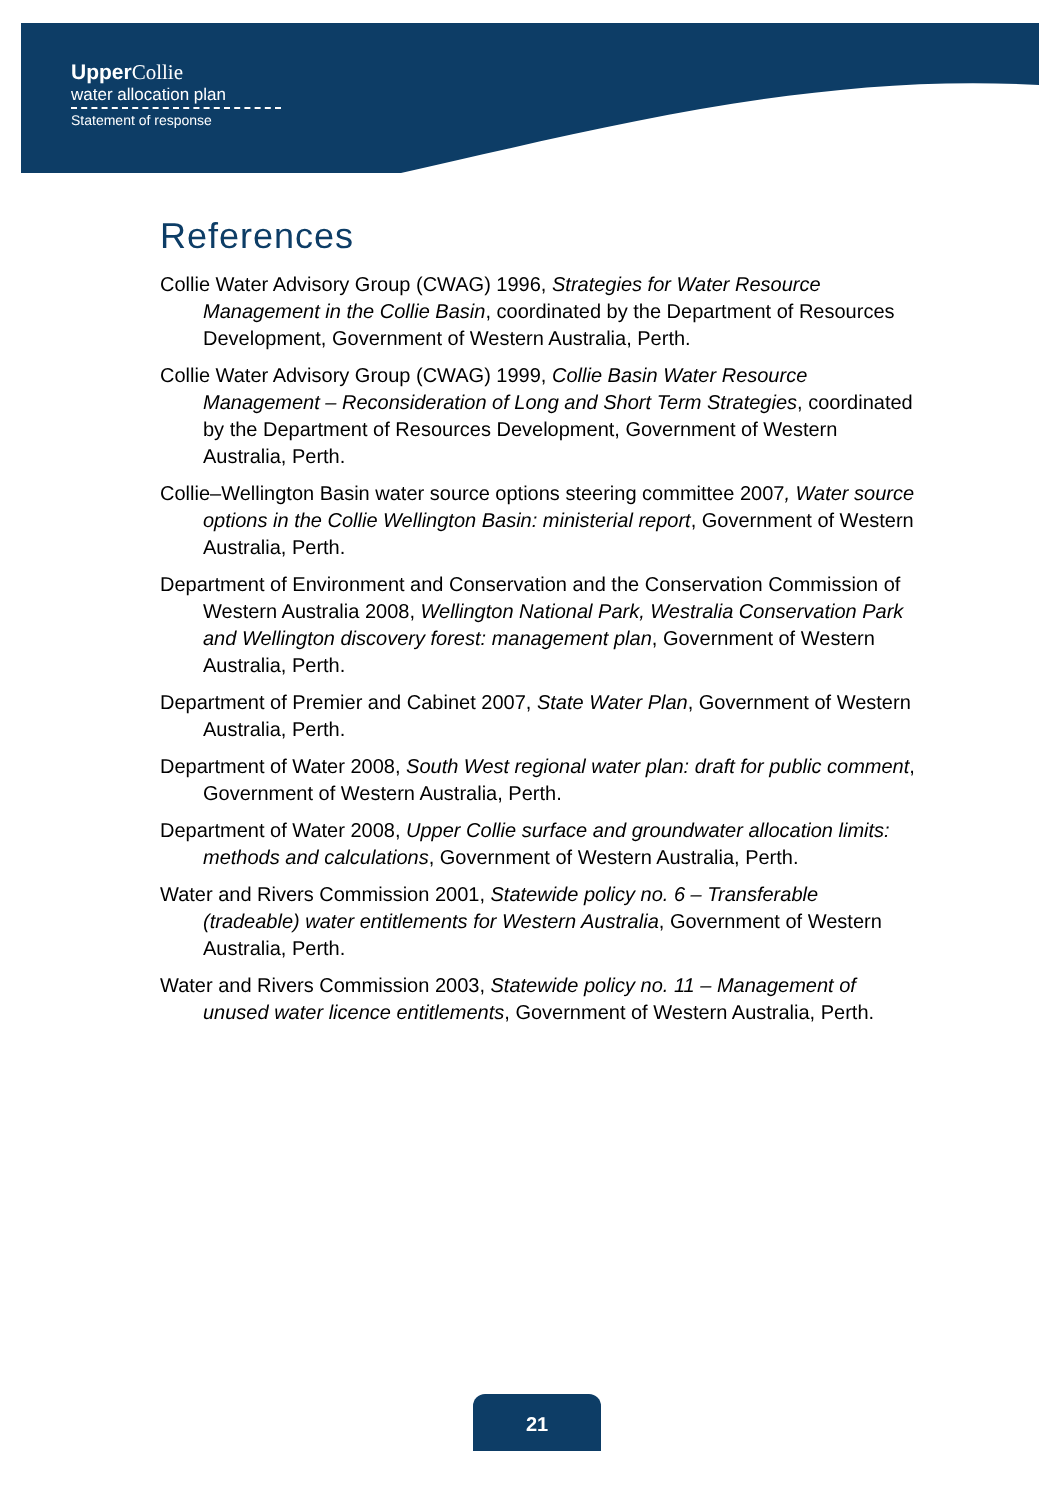UpperCollie
water allocation plan
Statement of response
References
Collie Water Advisory Group (CWAG) 1996, Strategies for Water Resource Management in the Collie Basin, coordinated by the Department of Resources Development, Government of Western Australia, Perth.
Collie Water Advisory Group (CWAG) 1999, Collie Basin Water Resource Management – Reconsideration of Long and Short Term Strategies, coordinated by the Department of Resources Development, Government of Western Australia, Perth.
Collie–Wellington Basin water source options steering committee 2007, Water source options in the Collie Wellington Basin: ministerial report, Government of Western Australia, Perth.
Department of Environment and Conservation and the Conservation Commission of Western Australia 2008, Wellington National Park, Westralia Conservation Park and Wellington discovery forest: management plan, Government of Western Australia, Perth.
Department of Premier and Cabinet 2007, State Water Plan, Government of Western Australia, Perth.
Department of Water 2008, South West regional water plan: draft for public comment, Government of Western Australia, Perth.
Department of Water 2008, Upper Collie surface and groundwater allocation limits: methods and calculations, Government of Western Australia, Perth.
Water and Rivers Commission 2001, Statewide policy no. 6 – Transferable (tradeable) water entitlements for Western Australia, Government of Western Australia, Perth.
Water and Rivers Commission 2003, Statewide policy no. 11 – Management of unused water licence entitlements, Government of Western Australia, Perth.
21